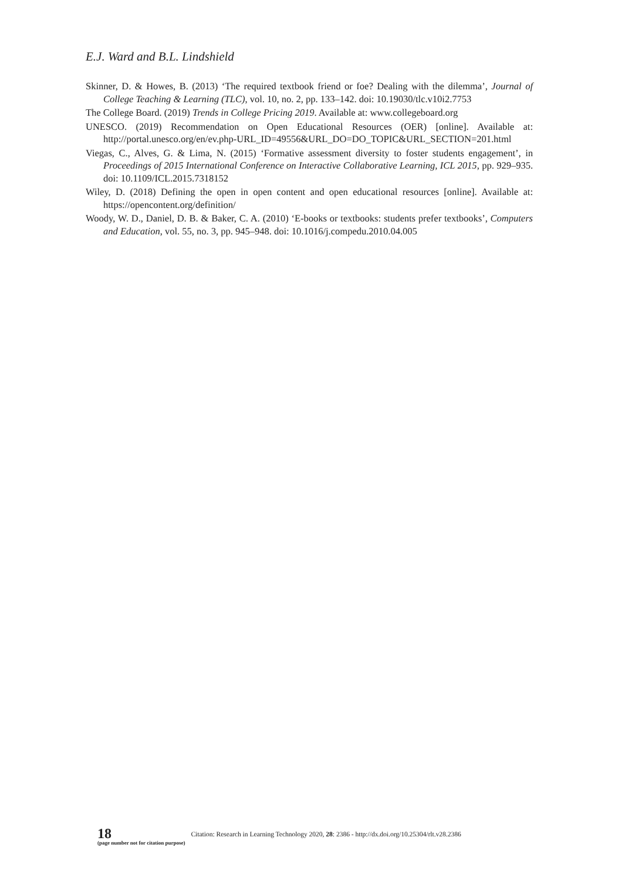E.J. Ward and B.L. Lindshield
Skinner, D. & Howes, B. (2013) ‘The required textbook friend or foe? Dealing with the dilemma’, Journal of College Teaching & Learning (TLC), vol. 10, no. 2, pp. 133–142. doi: 10.19030/tlc.v10i2.7753
The College Board. (2019) Trends in College Pricing 2019. Available at: www.collegeboard.org
UNESCO. (2019) Recommendation on Open Educational Resources (OER) [online]. Available at: http://portal.unesco.org/en/ev.php-URL_ID=49556&URL_DO=DO_TOPIC&URL_SECTION=201.html
Viegas, C., Alves, G. & Lima, N. (2015) ‘Formative assessment diversity to foster students engagement’, in Proceedings of 2015 International Conference on Interactive Collaborative Learning, ICL 2015, pp. 929–935. doi: 10.1109/ICL.2015.7318152
Wiley, D. (2018) Defining the open in open content and open educational resources [online]. Available at: https://opencontent.org/definition/
Woody, W. D., Daniel, D. B. & Baker, C. A. (2010) ‘E-books or textbooks: students prefer textbooks’, Computers and Education, vol. 55, no. 3, pp. 945–948. doi: 10.1016/j.compedu.2010.04.005
18
(page number not for citation purpose)
Citation: Research in Learning Technology 2020, 28: 2386 - http://dx.doi.org/10.25304/rlt.v28.2386